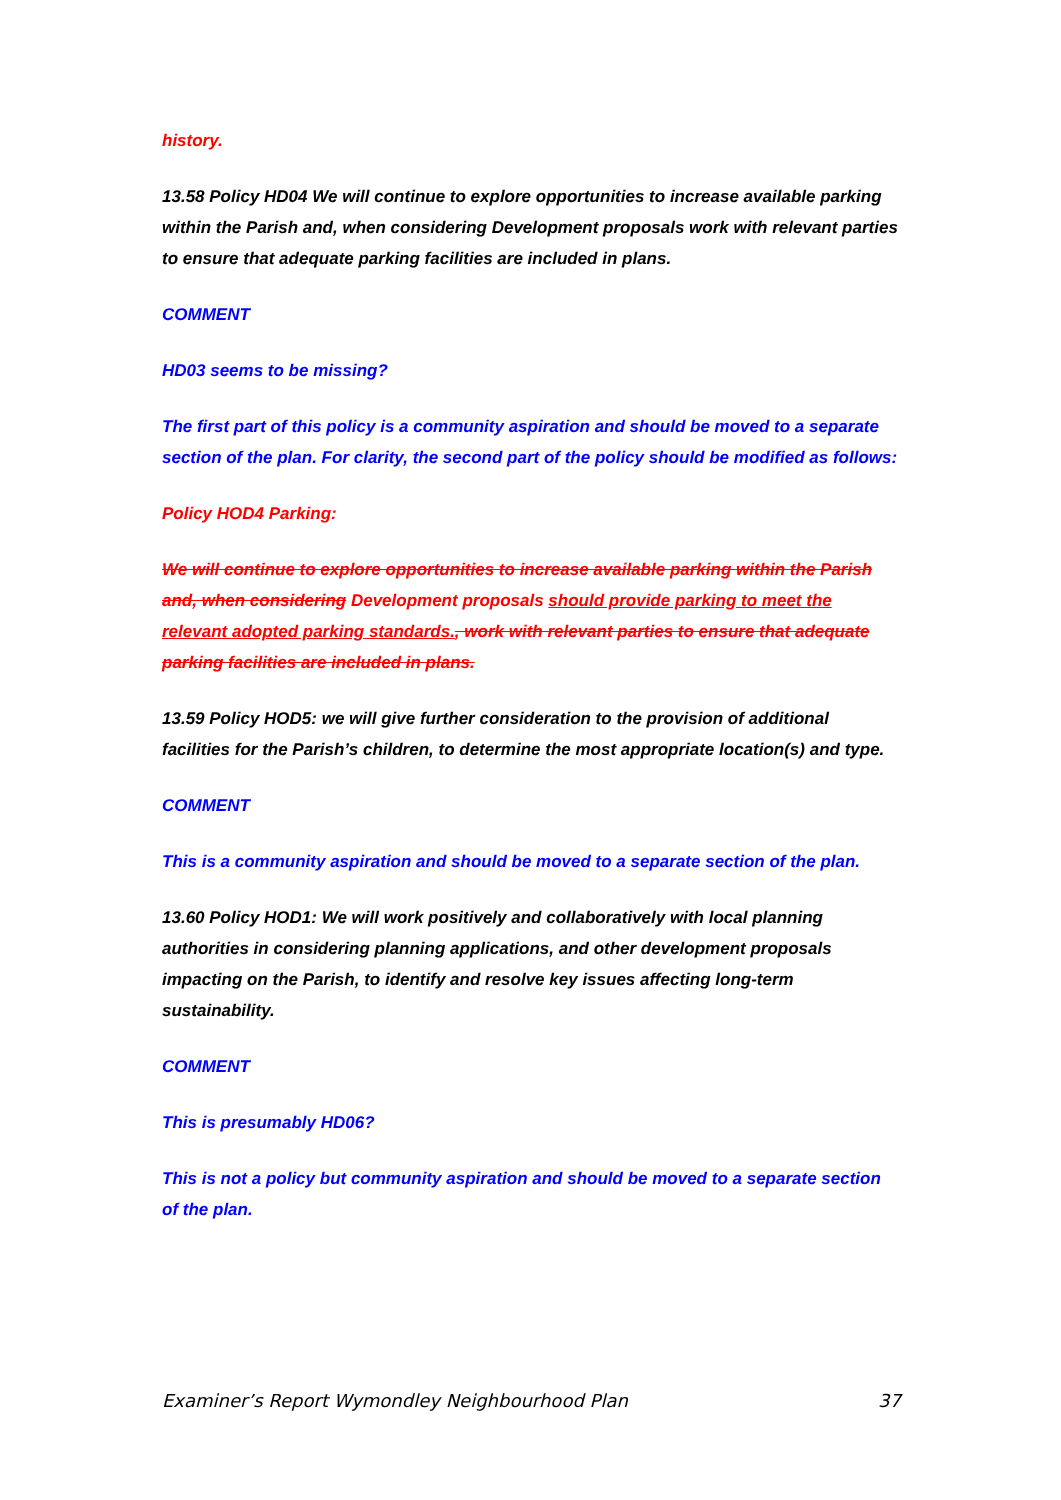history.
13.58 Policy HD04 We will continue to explore opportunities to increase available parking within the Parish and, when considering Development proposals work with relevant parties to ensure that adequate parking facilities are included in plans.
COMMENT
HD03 seems to be missing?
The first part of this policy is a community aspiration and should be moved to a separate section of the plan. For clarity, the second part of the policy should be modified as follows:
Policy HOD4 Parking:
We will continue to explore opportunities to increase available parking within the Parish and, when considering Development proposals should provide parking to meet the relevant adopted parking standards., work with relevant parties to ensure that adequate parking facilities are included in plans.
13.59 Policy HOD5: we will give further consideration to the provision of additional facilities for the Parish’s children, to determine the most appropriate location(s) and type.
COMMENT
This is a community aspiration and should be moved to a separate section of the plan.
13.60 Policy HOD1: We will work positively and collaboratively with local planning authorities in considering planning applications, and other development proposals impacting on the Parish, to identify and resolve key issues affecting long-term sustainability.
COMMENT
This is presumably HD06?
This is not a policy but community aspiration and should be moved to a separate section of the plan.
Examiner’s Report Wymondley Neighbourhood Plan 37